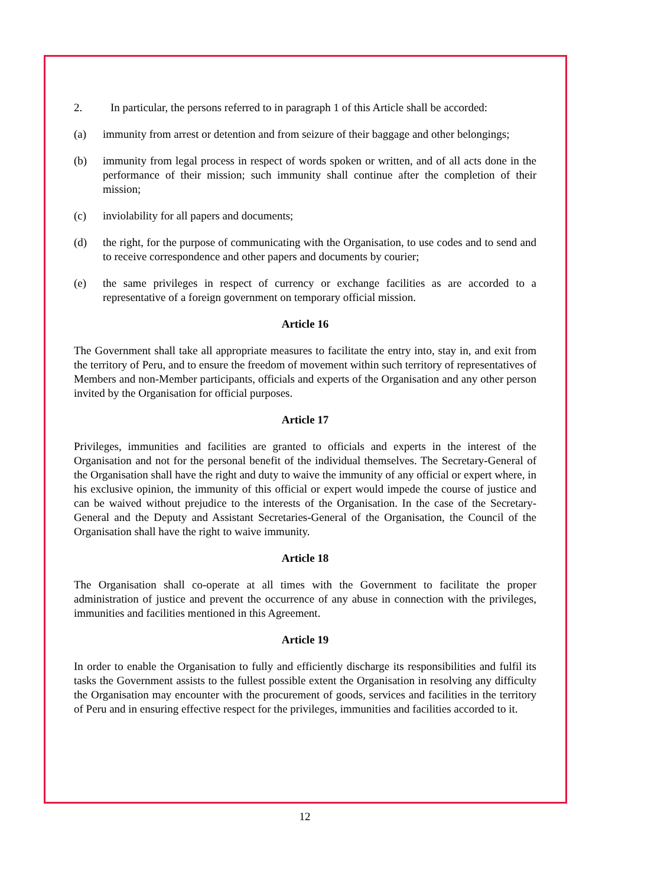2. In particular, the persons referred to in paragraph 1 of this Article shall be accorded:
(a) immunity from arrest or detention and from seizure of their baggage and other belongings;
(b) immunity from legal process in respect of words spoken or written, and of all acts done in the performance of their mission; such immunity shall continue after the completion of their mission;
(c) inviolability for all papers and documents;
(d) the right, for the purpose of communicating with the Organisation, to use codes and to send and to receive correspondence and other papers and documents by courier;
(e) the same privileges in respect of currency or exchange facilities as are accorded to a representative of a foreign government on temporary official mission.
Article 16
The Government shall take all appropriate measures to facilitate the entry into, stay in, and exit from the territory of Peru, and to ensure the freedom of movement within such territory of representatives of Members and non-Member participants, officials and experts of the Organisation and any other person invited by the Organisation for official purposes.
Article 17
Privileges, immunities and facilities are granted to officials and experts in the interest of the Organisation and not for the personal benefit of the individual themselves. The Secretary-General of the Organisation shall have the right and duty to waive the immunity of any official or expert where, in his exclusive opinion, the immunity of this official or expert would impede the course of justice and can be waived without prejudice to the interests of the Organisation. In the case of the Secretary-General and the Deputy and Assistant Secretaries-General of the Organisation, the Council of the Organisation shall have the right to waive immunity.
Article 18
The Organisation shall co-operate at all times with the Government to facilitate the proper administration of justice and prevent the occurrence of any abuse in connection with the privileges, immunities and facilities mentioned in this Agreement.
Article 19
In order to enable the Organisation to fully and efficiently discharge its responsibilities and fulfil its tasks the Government assists to the fullest possible extent the Organisation in resolving any difficulty the Organisation may encounter with the procurement of goods, services and facilities in the territory of Peru and in ensuring effective respect for the privileges, immunities and facilities accorded to it.
12